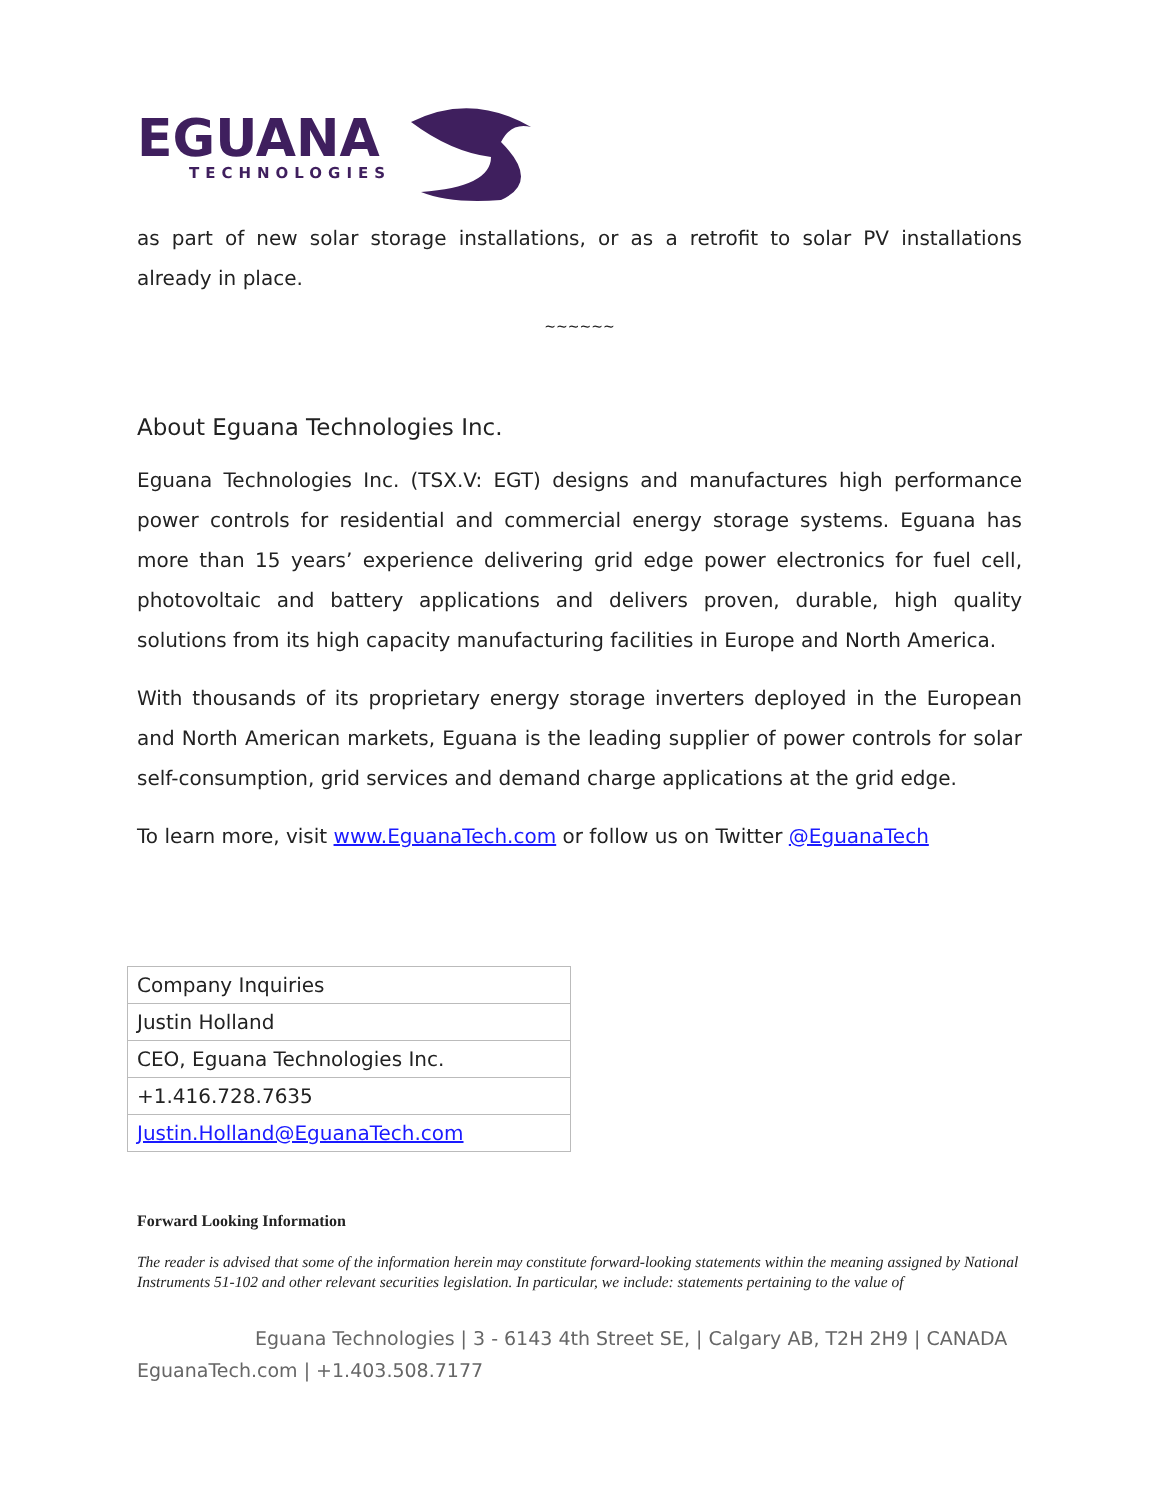EGUANA
TECHNOLOGIES
as part of new solar storage installations, or as a retrofit to solar PV installations already in place.
~~~~~~
About Eguana Technologies Inc.
Eguana Technologies Inc. (TSX.V: EGT) designs and manufactures high performance power controls for residential and commercial energy storage systems. Eguana has more than 15 years’ experience delivering grid edge power electronics for fuel cell, photovoltaic and battery applications and delivers proven, durable, high quality solutions from its high capacity manufacturing facilities in Europe and North America.
With thousands of its proprietary energy storage inverters deployed in the European and North American markets, Eguana is the leading supplier of power controls for solar self-consumption, grid services and demand charge applications at the grid edge.
To learn more, visit www.EguanaTech.com or follow us on Twitter @EguanaTech
| Company Inquiries |
| Justin Holland |
| CEO, Eguana Technologies Inc. |
| +1.416.728.7635 |
| Justin.Holland@EguanaTech.com |
Forward Looking Information
The reader is advised that some of the information herein may constitute forward-looking statements within the meaning assigned by National Instruments 51-102 and other relevant securities legislation. In particular, we include: statements pertaining to the value of
Eguana Technologies | 3 - 6143 4th Street SE, | Calgary AB, T2H 2H9 | CANADA
EguanaTech.com | +1.403.508.7177